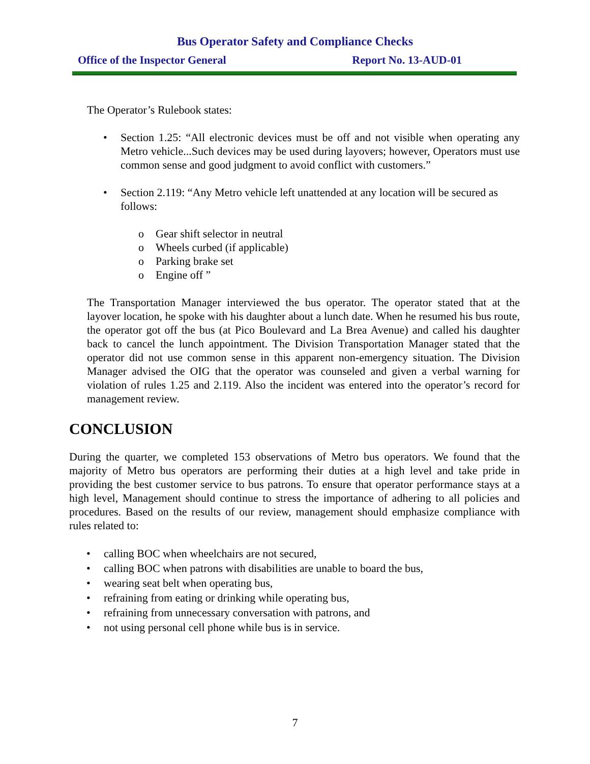Bus Operator Safety and Compliance Checks
Office of the Inspector General Report No. 13-AUD-01
The Operator’s Rulebook states:
• Section 1.25: “All electronic devices must be off and not visible when operating any Metro vehicle...Such devices may be used during layovers; however, Operators must use common sense and good judgment to avoid conflict with customers.”
• Section 2.119: “Any Metro vehicle left unattended at any location will be secured as follows:
o Gear shift selector in neutral
o Wheels curbed (if applicable)
o Parking brake set
o Engine off ”
The Transportation Manager interviewed the bus operator. The operator stated that at the layover location, he spoke with his daughter about a lunch date. When he resumed his bus route, the operator got off the bus (at Pico Boulevard and La Brea Avenue) and called his daughter back to cancel the lunch appointment. The Division Transportation Manager stated that the operator did not use common sense in this apparent non-emergency situation. The Division Manager advised the OIG that the operator was counseled and given a verbal warning for violation of rules 1.25 and 2.119. Also the incident was entered into the operator’s record for management review.
CONCLUSION
During the quarter, we completed 153 observations of Metro bus operators. We found that the majority of Metro bus operators are performing their duties at a high level and take pride in providing the best customer service to bus patrons. To ensure that operator performance stays at a high level, Management should continue to stress the importance of adhering to all policies and procedures. Based on the results of our review, management should emphasize compliance with rules related to:
• calling BOC when wheelchairs are not secured,
• calling BOC when patrons with disabilities are unable to board the bus,
• wearing seat belt when operating bus,
• refraining from eating or drinking while operating bus,
• refraining from unnecessary conversation with patrons, and
• not using personal cell phone while bus is in service.
7